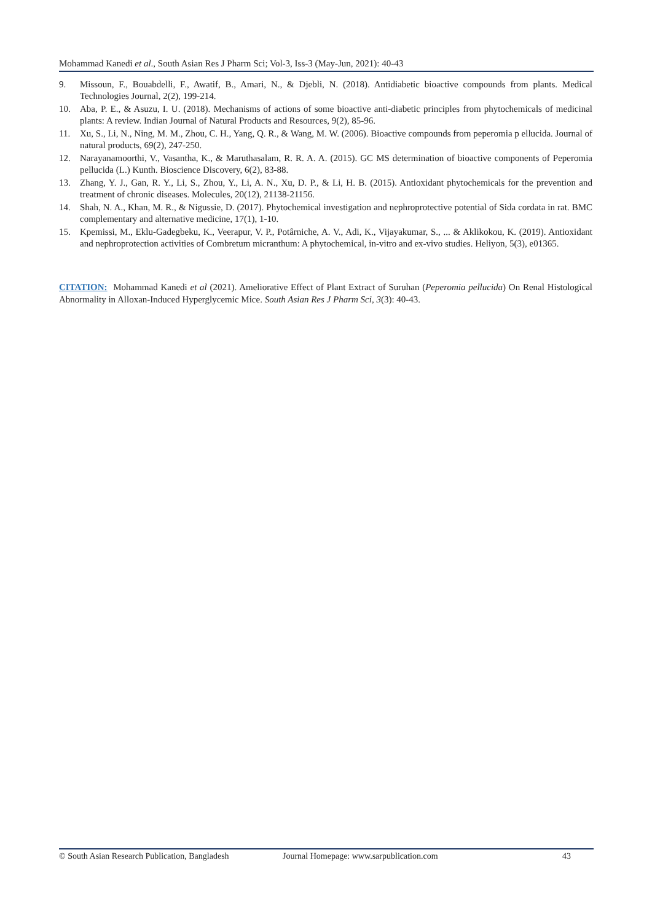Mohammad Kanedi et al., South Asian Res J Pharm Sci; Vol-3, Iss-3 (May-Jun, 2021): 40-43
9. Missoun, F., Bouabdelli, F., Awatif, B., Amari, N., & Djebli, N. (2018). Antidiabetic bioactive compounds from plants. Medical Technologies Journal, 2(2), 199-214.
10. Aba, P. E., & Asuzu, I. U. (2018). Mechanisms of actions of some bioactive anti-diabetic principles from phytochemicals of medicinal plants: A review. Indian Journal of Natural Products and Resources, 9(2), 85-96.
11. Xu, S., Li, N., Ning, M. M., Zhou, C. H., Yang, Q. R., & Wang, M. W. (2006). Bioactive compounds from peperomia p ellucida. Journal of natural products, 69(2), 247-250.
12. Narayanamoorthi, V., Vasantha, K., & Maruthasalam, R. R. A. A. (2015). GC MS determination of bioactive components of Peperomia pellucida (L.) Kunth. Bioscience Discovery, 6(2), 83-88.
13. Zhang, Y. J., Gan, R. Y., Li, S., Zhou, Y., Li, A. N., Xu, D. P., & Li, H. B. (2015). Antioxidant phytochemicals for the prevention and treatment of chronic diseases. Molecules, 20(12), 21138-21156.
14. Shah, N. A., Khan, M. R., & Nigussie, D. (2017). Phytochemical investigation and nephroprotective potential of Sida cordata in rat. BMC complementary and alternative medicine, 17(1), 1-10.
15. Kpemissi, M., Eklu-Gadegbeku, K., Veerapur, V. P., Potârniche, A. V., Adi, K., Vijayakumar, S., ... & Aklikokou, K. (2019). Antioxidant and nephroprotection activities of Combretum micranthum: A phytochemical, in-vitro and ex-vivo studies. Heliyon, 5(3), e01365.
CITATION: Mohammad Kanedi et al (2021). Ameliorative Effect of Plant Extract of Suruhan (Peperomia pellucida) On Renal Histological Abnormality in Alloxan-Induced Hyperglycemic Mice. South Asian Res J Pharm Sci, 3(3): 40-43.
© South Asian Research Publication, Bangladesh Journal Homepage: www.sarpublication.com 43